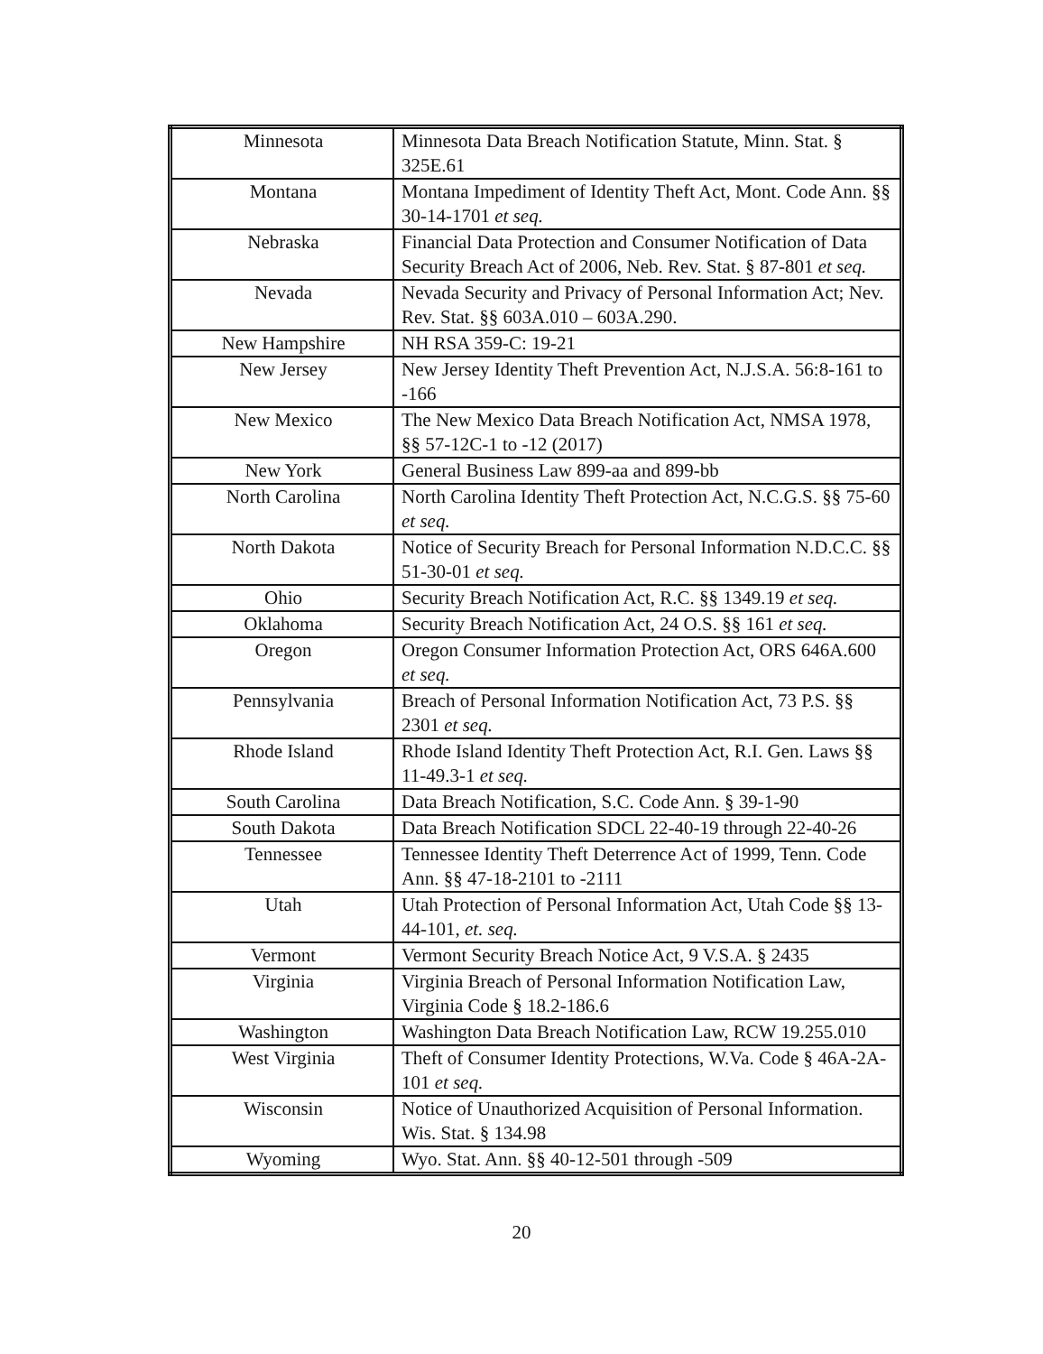| Minnesota | Minnesota Data Breach Notification Statute, Minn. Stat. § 325E.61 |
| Montana | Montana Impediment of Identity Theft Act, Mont. Code Ann. §§ 30-14-1701 et seq. |
| Nebraska | Financial Data Protection and Consumer Notification of Data Security Breach Act of 2006, Neb. Rev. Stat. § 87-801 et seq. |
| Nevada | Nevada Security and Privacy of Personal Information Act; Nev. Rev. Stat. §§ 603A.010 – 603A.290. |
| New Hampshire | NH RSA 359-C: 19-21 |
| New Jersey | New Jersey Identity Theft Prevention Act, N.J.S.A. 56:8-161 to -166 |
| New Mexico | The New Mexico Data Breach Notification Act, NMSA 1978, §§ 57-12C-1 to -12 (2017) |
| New York | General Business Law 899-aa and 899-bb |
| North Carolina | North Carolina Identity Theft Protection Act, N.C.G.S. §§ 75-60 et seq. |
| North Dakota | Notice of Security Breach for Personal Information N.D.C.C. §§ 51-30-01 et seq. |
| Ohio | Security Breach Notification Act, R.C. §§ 1349.19 et seq. |
| Oklahoma | Security Breach Notification Act, 24 O.S. §§ 161 et seq. |
| Oregon | Oregon Consumer Information Protection Act, ORS 646A.600 et seq. |
| Pennsylvania | Breach of Personal Information Notification Act, 73 P.S. §§ 2301 et seq. |
| Rhode Island | Rhode Island Identity Theft Protection Act, R.I. Gen. Laws §§ 11-49.3-1 et seq. |
| South Carolina | Data Breach Notification, S.C. Code Ann. § 39-1-90 |
| South Dakota | Data Breach Notification SDCL 22-40-19 through 22-40-26 |
| Tennessee | Tennessee Identity Theft Deterrence Act of 1999, Tenn. Code Ann. §§ 47-18-2101 to -2111 |
| Utah | Utah Protection of Personal Information Act, Utah Code §§ 13-44-101, et. seq. |
| Vermont | Vermont Security Breach Notice Act, 9 V.S.A. § 2435 |
| Virginia | Virginia Breach of Personal Information Notification Law, Virginia Code § 18.2-186.6 |
| Washington | Washington Data Breach Notification Law, RCW 19.255.010 |
| West Virginia | Theft of Consumer Identity Protections, W.Va. Code § 46A-2A-101 et seq. |
| Wisconsin | Notice of Unauthorized Acquisition of Personal Information. Wis. Stat. § 134.98 |
| Wyoming | Wyo. Stat. Ann. §§ 40-12-501 through -509 |
20